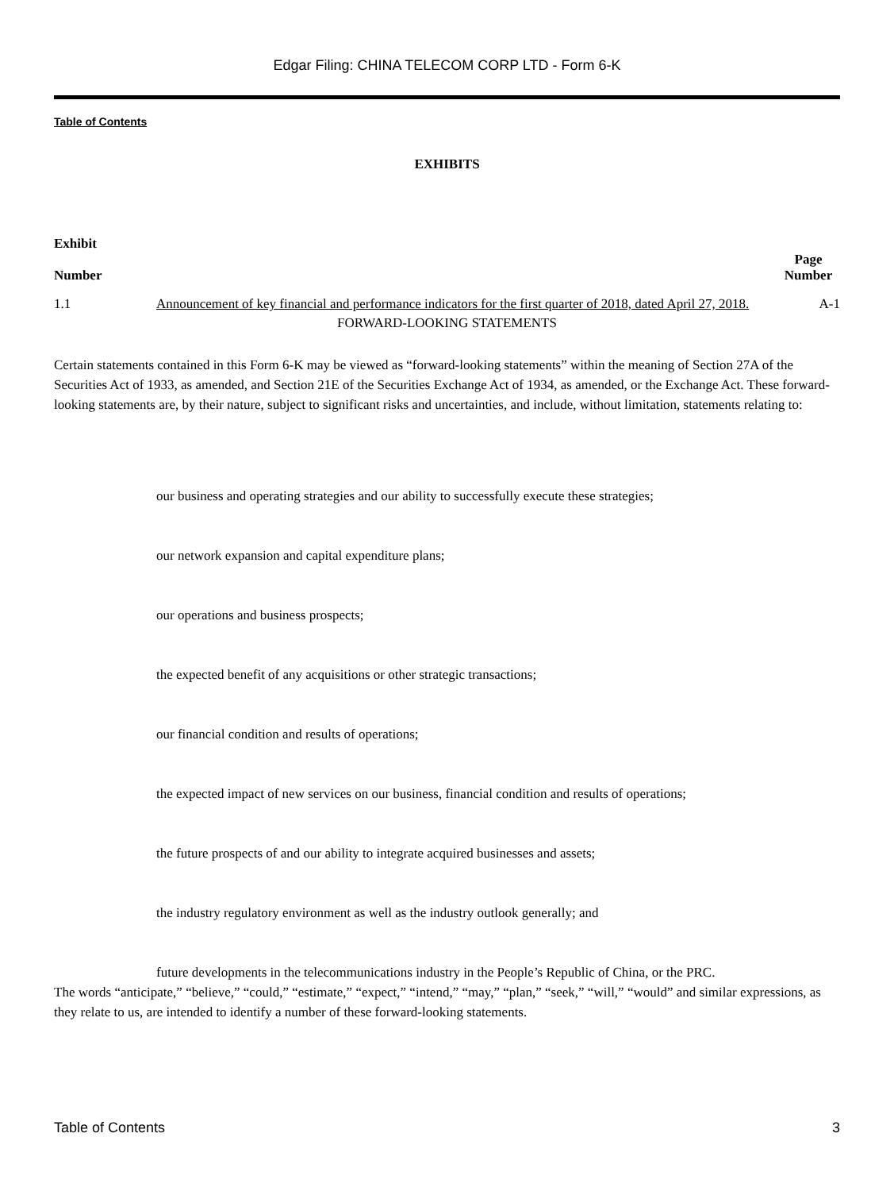Edgar Filing: CHINA TELECOM CORP LTD - Form 6-K
Table of Contents
EXHIBITS
| Exhibit Number | | Page Number |
| --- | --- | --- |
| 1.1 | Announcement of key financial and performance indicators for the first quarter of 2018, dated April 27, 2018. | A-1 |
FORWARD-LOOKING STATEMENTS
Certain statements contained in this Form 6-K may be viewed as “forward-looking statements” within the meaning of Section 27A of the Securities Act of 1933, as amended, and Section 21E of the Securities Exchange Act of 1934, as amended, or the Exchange Act. These forward-looking statements are, by their nature, subject to significant risks and uncertainties, and include, without limitation, statements relating to:
our business and operating strategies and our ability to successfully execute these strategies;
our network expansion and capital expenditure plans;
our operations and business prospects;
the expected benefit of any acquisitions or other strategic transactions;
our financial condition and results of operations;
the expected impact of new services on our business, financial condition and results of operations;
the future prospects of and our ability to integrate acquired businesses and assets;
the industry regulatory environment as well as the industry outlook generally; and
future developments in the telecommunications industry in the People’s Republic of China, or the PRC.
The words “anticipate,” “believe,” “could,” “estimate,” “expect,” “intend,” “may,” “plan,” “seek,” “will,” “would” and similar expressions, as they relate to us, are intended to identify a number of these forward-looking statements.
Table of Contents 3